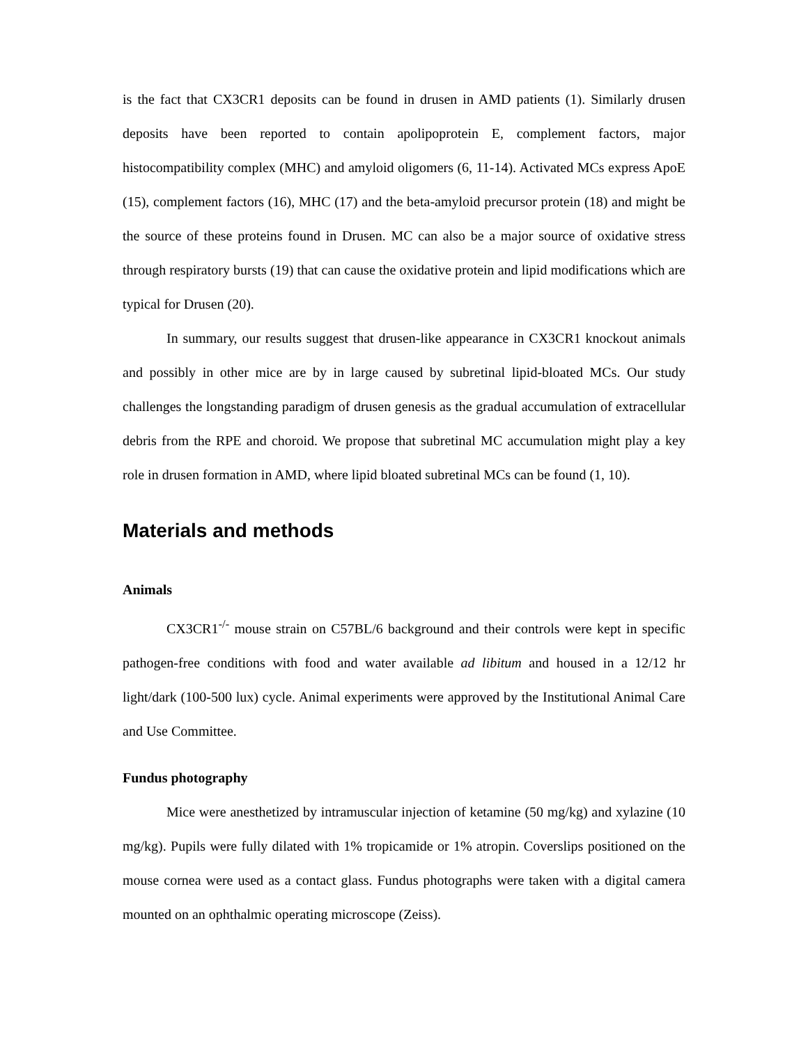is the fact that CX3CR1 deposits can be found in drusen in AMD patients (1). Similarly drusen deposits have been reported to contain apolipoprotein E, complement factors, major histocompatibility complex (MHC) and amyloid oligomers (6, 11-14). Activated MCs express ApoE (15), complement factors (16), MHC (17) and the beta-amyloid precursor protein (18) and might be the source of these proteins found in Drusen. MC can also be a major source of oxidative stress through respiratory bursts (19) that can cause the oxidative protein and lipid modifications which are typical for Drusen (20).
In summary, our results suggest that drusen-like appearance in CX3CR1 knockout animals and possibly in other mice are by in large caused by subretinal lipid-bloated MCs. Our study challenges the longstanding paradigm of drusen genesis as the gradual accumulation of extracellular debris from the RPE and choroid. We propose that subretinal MC accumulation might play a key role in drusen formation in AMD, where lipid bloated subretinal MCs can be found (1, 10).
Materials and methods
Animals
CX3CR1<sup>-/-</sup> mouse strain on C57BL/6 background and their controls were kept in specific pathogen-free conditions with food and water available ad libitum and housed in a 12/12 hr light/dark (100-500 lux) cycle. Animal experiments were approved by the Institutional Animal Care and Use Committee.
Fundus photography
Mice were anesthetized by intramuscular injection of ketamine (50 mg/kg) and xylazine (10 mg/kg). Pupils were fully dilated with 1% tropicamide or 1% atropin. Coverslips positioned on the mouse cornea were used as a contact glass. Fundus photographs were taken with a digital camera mounted on an ophthalmic operating microscope (Zeiss).